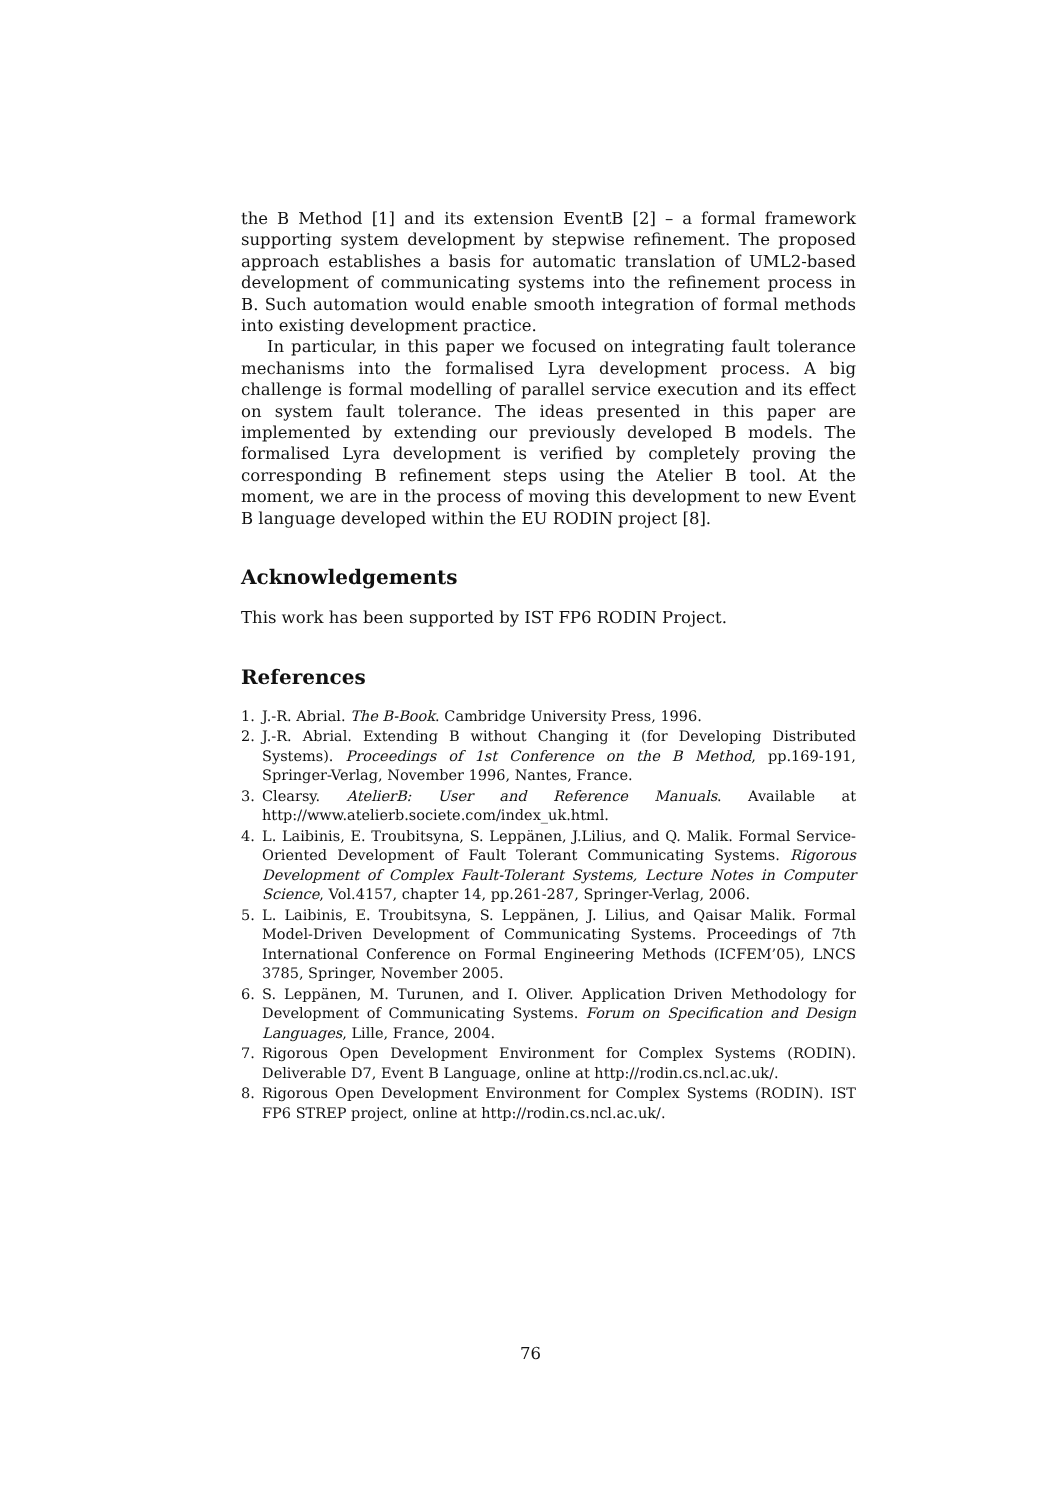the B Method [1] and its extension EventB [2] – a formal framework supporting system development by stepwise refinement. The proposed approach establishes a basis for automatic translation of UML2-based development of communicating systems into the refinement process in B. Such automation would enable smooth integration of formal methods into existing development practice.
In particular, in this paper we focused on integrating fault tolerance mechanisms into the formalised Lyra development process. A big challenge is formal modelling of parallel service execution and its effect on system fault tolerance. The ideas presented in this paper are implemented by extending our previously developed B models. The formalised Lyra development is verified by completely proving the corresponding B refinement steps using the Atelier B tool. At the moment, we are in the process of moving this development to new Event B language developed within the EU RODIN project [8].
Acknowledgements
This work has been supported by IST FP6 RODIN Project.
References
1. J.-R. Abrial. The B-Book. Cambridge University Press, 1996.
2. J.-R. Abrial. Extending B without Changing it (for Developing Distributed Systems). Proceedings of 1st Conference on the B Method, pp.169-191, Springer-Verlag, November 1996, Nantes, France.
3. Clearsy. AtelierB: User and Reference Manuals. Available at http://www.atelierb.societe.com/index_uk.html.
4. L. Laibinis, E. Troubitsyna, S. Leppänen, J.Lilius, and Q. Malik. Formal Service-Oriented Development of Fault Tolerant Communicating Systems. Rigorous Development of Complex Fault-Tolerant Systems, Lecture Notes in Computer Science, Vol.4157, chapter 14, pp.261-287, Springer-Verlag, 2006.
5. L. Laibinis, E. Troubitsyna, S. Leppänen, J. Lilius, and Qaisar Malik. Formal Model-Driven Development of Communicating Systems. Proceedings of 7th International Conference on Formal Engineering Methods (ICFEM’05), LNCS 3785, Springer, November 2005.
6. S. Leppänen, M. Turunen, and I. Oliver. Application Driven Methodology for Development of Communicating Systems. Forum on Specification and Design Languages, Lille, France, 2004.
7. Rigorous Open Development Environment for Complex Systems (RODIN). Deliverable D7, Event B Language, online at http://rodin.cs.ncl.ac.uk/.
8. Rigorous Open Development Environment for Complex Systems (RODIN). IST FP6 STREP project, online at http://rodin.cs.ncl.ac.uk/.
76